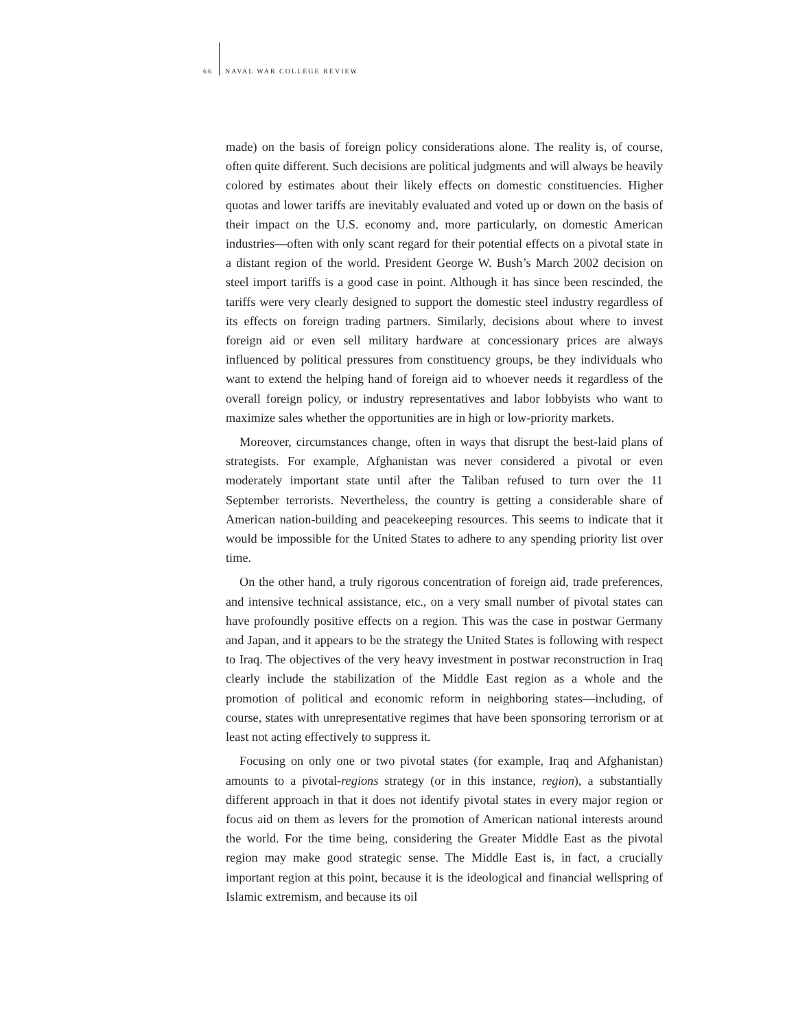66 NAVAL WAR COLLEGE REVIEW
made) on the basis of foreign policy considerations alone. The reality is, of course, often quite different. Such decisions are political judgments and will always be heavily colored by estimates about their likely effects on domestic constituencies. Higher quotas and lower tariffs are inevitably evaluated and voted up or down on the basis of their impact on the U.S. economy and, more particularly, on domestic American industries—often with only scant regard for their potential effects on a pivotal state in a distant region of the world. President George W. Bush’s March 2002 decision on steel import tariffs is a good case in point. Although it has since been rescinded, the tariffs were very clearly designed to support the domestic steel industry regardless of its effects on foreign trading partners. Similarly, decisions about where to invest foreign aid or even sell military hardware at concessionary prices are always influenced by political pressures from constituency groups, be they individuals who want to extend the helping hand of foreign aid to whoever needs it regardless of the overall foreign policy, or industry representatives and labor lobbyists who want to maximize sales whether the opportunities are in high or low-priority markets.
Moreover, circumstances change, often in ways that disrupt the best-laid plans of strategists. For example, Afghanistan was never considered a pivotal or even moderately important state until after the Taliban refused to turn over the 11 September terrorists. Nevertheless, the country is getting a considerable share of American nation-building and peacekeeping resources. This seems to indicate that it would be impossible for the United States to adhere to any spending priority list over time.
On the other hand, a truly rigorous concentration of foreign aid, trade preferences, and intensive technical assistance, etc., on a very small number of pivotal states can have profoundly positive effects on a region. This was the case in postwar Germany and Japan, and it appears to be the strategy the United States is following with respect to Iraq. The objectives of the very heavy investment in postwar reconstruction in Iraq clearly include the stabilization of the Middle East region as a whole and the promotion of political and economic reform in neighboring states—including, of course, states with unrepresentative regimes that have been sponsoring terrorism or at least not acting effectively to suppress it.
Focusing on only one or two pivotal states (for example, Iraq and Afghanistan) amounts to a pivotal-regions strategy (or in this instance, region), a substantially different approach in that it does not identify pivotal states in every major region or focus aid on them as levers for the promotion of American national interests around the world. For the time being, considering the Greater Middle East as the pivotal region may make good strategic sense. The Middle East is, in fact, a crucially important region at this point, because it is the ideological and financial wellspring of Islamic extremism, and because its oil